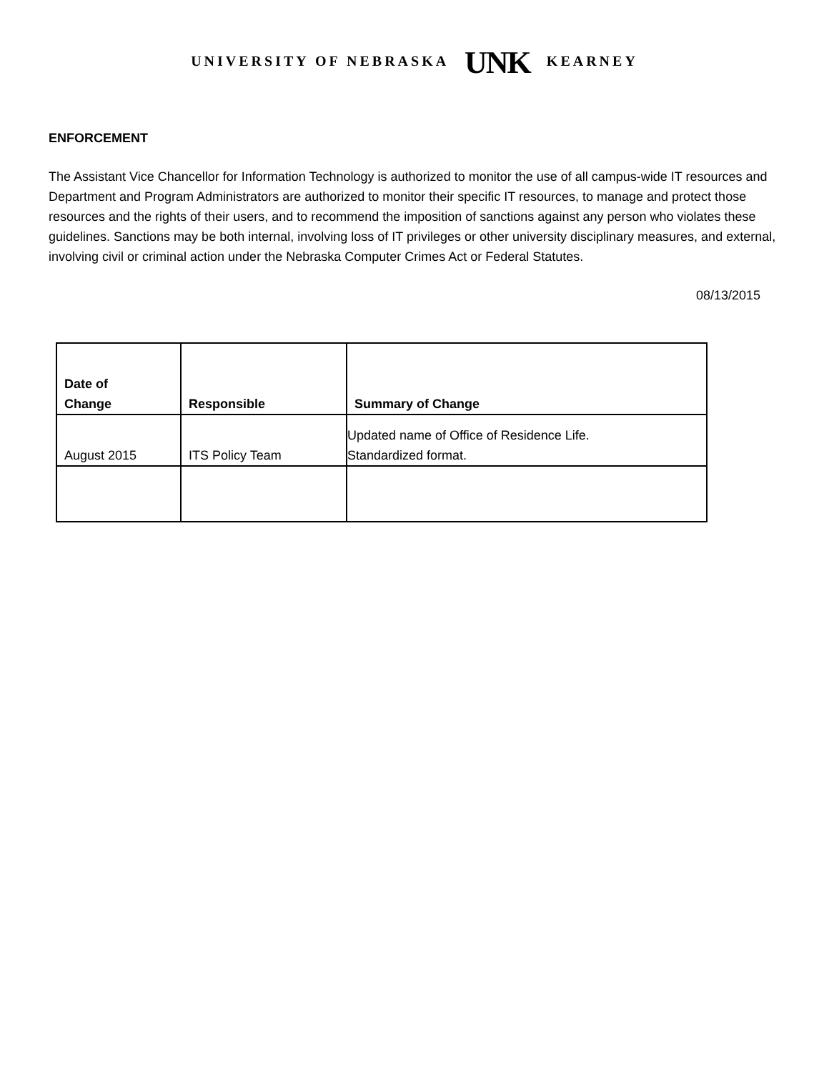UNIVERSITY OF NEBRASKA UNK KEARNEY
ENFORCEMENT
The Assistant Vice Chancellor for Information Technology is authorized to monitor the use of all campus-wide IT resources and Department and Program Administrators are authorized to monitor their specific IT resources, to manage and protect those resources and the rights of their users, and to recommend the imposition of sanctions against any person who violates these guidelines. Sanctions may be both internal, involving loss of IT privileges or other university disciplinary measures, and external, involving civil or criminal action under the Nebraska Computer Crimes Act or Federal Statutes.
08/13/2015
| Date of Change | Responsible | Summary of Change |
| --- | --- | --- |
| August 2015 | ITS Policy Team | Updated name of Office of Residence Life. Standardized format. |